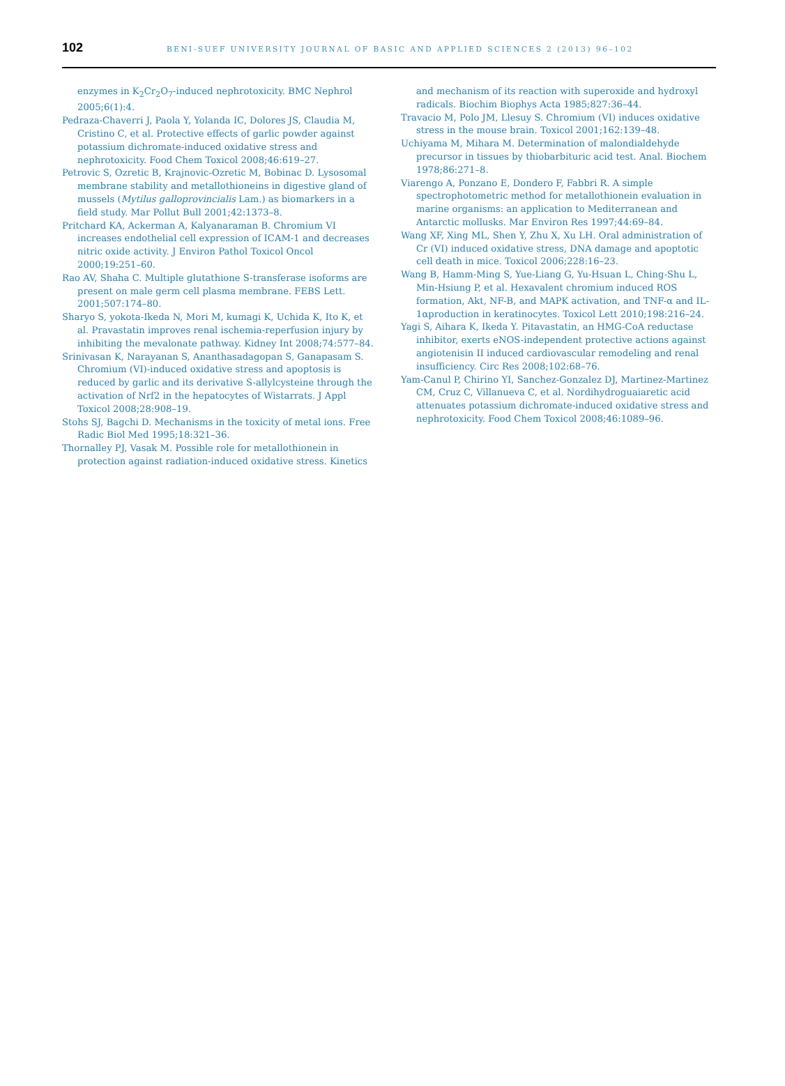102
BENI-SUEF UNIVERSITY JOURNAL OF BASIC AND APPLIED SCIENCES 2 (2013) 96–102
enzymes in K<sub>2</sub>Cr<sub>2</sub>O<sub>7</sub>-induced nephrotoxicity. BMC Nephrol 2005;6(1):4.
Pedraza-Chaverri J, Paola Y, Yolanda IC, Dolores JS, Claudia M, Cristino C, et al. Protective effects of garlic powder against potassium dichromate-induced oxidative stress and nephrotoxicity. Food Chem Toxicol 2008;46:619–27.
Petrovic S, Ozretic B, Krajnovic-Ozretic M, Bobinac D. Lysosomal membrane stability and metallothioneins in digestive gland of mussels (Mytilus galloprovincialis Lam.) as biomarkers in a field study. Mar Pollut Bull 2001;42:1373–8.
Pritchard KA, Ackerman A, Kalyanaraman B. Chromium VI increases endothelial cell expression of ICAM-1 and decreases nitric oxide activity. J Environ Pathol Toxicol Oncol 2000;19:251–60.
Rao AV, Shaha C. Multiple glutathione S-transferase isoforms are present on male germ cell plasma membrane. FEBS Lett. 2001;507:174–80.
Sharyo S, yokota-Ikeda N, Mori M, kumagi K, Uchida K, Ito K, et al. Pravastatin improves renal ischemia-reperfusion injury by inhibiting the mevalonate pathway. Kidney Int 2008;74:577–84.
Srinivasan K, Narayanan S, Ananthasadagopan S, Ganapasam S. Chromium (VI)-induced oxidative stress and apoptosis is reduced by garlic and its derivative S-allylcysteine through the activation of Nrf2 in the hepatocytes of Wistarrats. J Appl Toxicol 2008;28:908–19.
Stohs SJ, Bagchi D. Mechanisms in the toxicity of metal ions. Free Radic Biol Med 1995;18:321–36.
Thornalley PJ, Vasak M. Possible role for metallothionein in protection against radiation-induced oxidative stress. Kinetics
and mechanism of its reaction with superoxide and hydroxyl radicals. Biochim Biophys Acta 1985;827:36–44.
Travacio M, Polo JM, Llesuy S. Chromium (VI) induces oxidative stress in the mouse brain. Toxicol 2001;162:139–48.
Uchiyama M, Mihara M. Determination of malondialdehyde precursor in tissues by thiobarbituric acid test. Anal. Biochem 1978;86:271–8.
Viarengo A, Ponzano E, Dondero F, Fabbri R. A simple spectrophotometric method for metallothionein evaluation in marine organisms: an application to Mediterranean and Antarctic mollusks. Mar Environ Res 1997;44:69–84.
Wang XF, Xing ML, Shen Y, Zhu X, Xu LH. Oral administration of Cr (VI) induced oxidative stress, DNA damage and apoptotic cell death in mice. Toxicol 2006;228:16–23.
Wang B, Hamm-Ming S, Yue-Liang G, Yu-Hsuan L, Ching-Shu L, Min-Hsiung P, et al. Hexavalent chromium induced ROS formation, Akt, NF-B, and MAPK activation, and TNF-α and IL-1αproduction in keratinocytes. Toxicol Lett 2010;198:216–24.
Yagi S, Aihara K, Ikeda Y. Pitavastatin, an HMG-CoA reductase inhibitor, exerts eNOS-independent protective actions against angiotenisin II induced cardiovascular remodeling and renal insufficiency. Circ Res 2008;102:68–76.
Yam-Canul P, Chirino YI, Sanchez-Gonzalez DJ, Martinez-Martinez CM, Cruz C, Villanueva C, et al. Nordihydroguaiaretic acid attenuates potassium dichromate-induced oxidative stress and nephrotoxicity. Food Chem Toxicol 2008;46:1089–96.